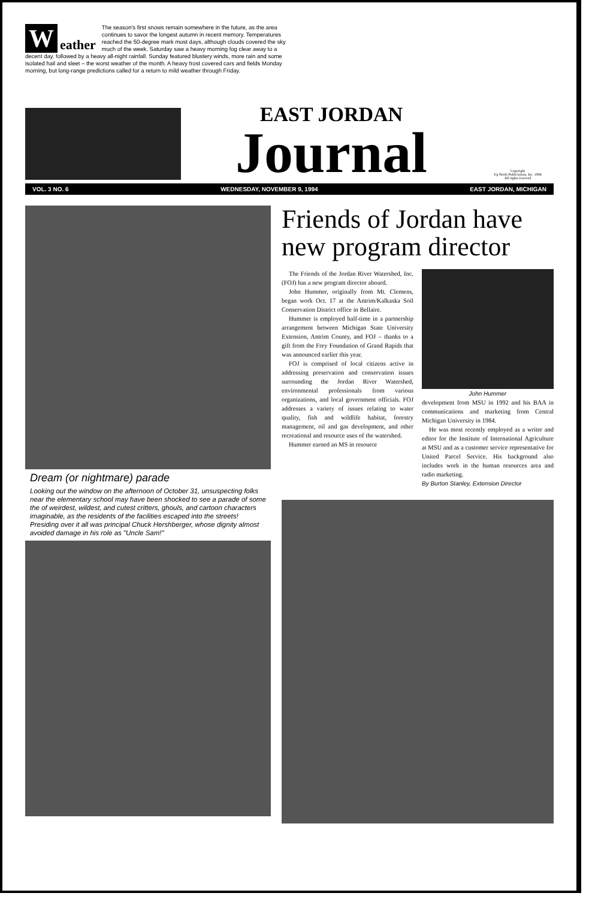W
eather
The season's first snows remain somewhere in the future, as the area continues to savor the longest autumn in recent memory. Temperatures reached the 50-degree mark most days, although clouds covered the sky much of the week. Saturday saw a heavy morning fog clear away to a decent day, followed by a heavy all-night rainfall. Sunday featured blustery winds, more rain and some isolated hail and sleet – the worst weather of the month. A heavy frost covered cars and fields Monday morning, but long-range predictions called for a return to mild weather through Friday.
EAST JORDAN
Journal
Copyright
Up North Publications, Inc. 1994
All rights reserved
VOL. 3 NO. 6 WEDNESDAY, NOVEMBER 9, 1994 EAST JORDAN, MICHIGAN
Dream (or nightmare) parade
Looking out the window on the afternoon of October 31, unsuspecting folks near the elementary school may have been shocked to see a parade of some the of weirdest, wildest, and cutest critters, ghouls, and cartoon characters imaginable, as the residents of the facilities escaped into the streets! Presiding over it all was principal Chuck Hershberger, whose dignity almost avoided damage in his role as "Uncle Sam!"
Friends of Jordan have new program director
The Friends of the Jordan River Watershed, Inc. (FOJ) has a new program director aboard.
John Hummer, originally from Mt. Clemens, began work Oct. 17 at the Antrim/Kalkaska Soil Conservation District office in Bellaire.
Hummer is employed half-time in a partnership arrangement between Michigan State University Extension, Antrim County, and FOJ – thanks to a gift from the Frey Foundation of Grand Rapids that was announced earlier this year.
FOJ is comprised of local citizens active in addressing preservation and conservation issues surrounding the Jordan River Watershed, environmental professionals from various organizations, and local government officials. FOJ addresses a variety of issues relating to water quality, fish and wildlife habitat, forestry management, oil and gas development, and other recreational and resource uses of the watershed.
Hummer earned an MS in resource
John Hummer
development from MSU in 1992 and his BAA in communications and marketing from Central Michigan University in 1984.
He was most recently employed as a writer and editor for the Institute of International Agriculture at MSU and as a customer service representative for United Parcel Service. His background also includes work in the human resources area and radio marketing.
By Burton Stanley, Extension Director